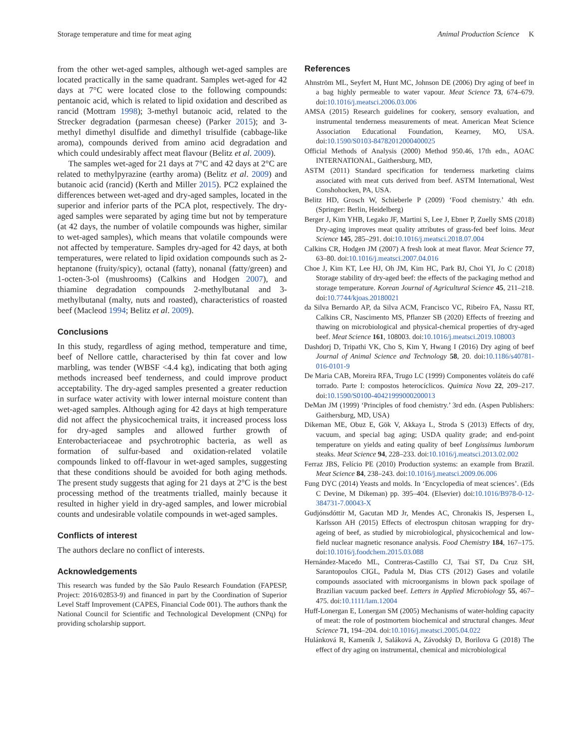Storage temperature and time for meat aging Animal Production Science K
from the other wet-aged samples, although wet-aged samples are located practically in the same quadrant. Samples wet-aged for 42 days at 7°C were located close to the following compounds: pentanoic acid, which is related to lipid oxidation and described as rancid (Mottram 1998); 3-methyl butanoic acid, related to the Strecker degradation (parmesan cheese) (Parker 2015); and 3-methyl dimethyl disulfide and dimethyl trisulfide (cabbage-like aroma), compounds derived from amino acid degradation and which could undesirably affect meat flavour (Belitz et al. 2009).
The samples wet-aged for 21 days at 7°C and 42 days at 2°C are related to methylpyrazine (earthy aroma) (Belitz et al. 2009) and butanoic acid (rancid) (Kerth and Miller 2015). PC2 explained the differences between wet-aged and dry-aged samples, located in the superior and inferior parts of the PCA plot, respectively. The dry-aged samples were separated by aging time but not by temperature (at 42 days, the number of volatile compounds was higher, similar to wet-aged samples), which means that volatile compounds were not affected by temperature. Samples dry-aged for 42 days, at both temperatures, were related to lipid oxidation compounds such as 2-heptanone (fruity/spicy), octanal (fatty), nonanal (fatty/green) and 1-octen-3-ol (mushrooms) (Calkins and Hodgen 2007), and thiamine degradation compounds 2-methylbutanal and 3-methylbutanal (malty, nuts and roasted), characteristics of roasted beef (Macleod 1994; Belitz et al. 2009).
Conclusions
In this study, regardless of aging method, temperature and time, beef of Nellore cattle, characterised by thin fat cover and low marbling, was tender (WBSF <4.4 kg), indicating that both aging methods increased beef tenderness, and could improve product acceptability. The dry-aged samples presented a greater reduction in surface water activity with lower internal moisture content than wet-aged samples. Although aging for 42 days at high temperature did not affect the physicochemical traits, it increased process loss for dry-aged samples and allowed further growth of Enterobacteriaceae and psychrotrophic bacteria, as well as formation of sulfur-based and oxidation-related volatile compounds linked to off-flavour in wet-aged samples, suggesting that these conditions should be avoided for both aging methods. The present study suggests that aging for 21 days at 2°C is the best processing method of the treatments trialled, mainly because it resulted in higher yield in dry-aged samples, and lower microbial counts and undesirable volatile compounds in wet-aged samples.
Conflicts of interest
The authors declare no conflict of interests.
Acknowledgements
This research was funded by the São Paulo Research Foundation (FAPESP, Project: 2016/02853-9) and financed in part by the Coordination of Superior Level Staff Improvement (CAPES, Financial Code 001). The authors thank the National Council for Scientific and Technological Development (CNPq) for providing scholarship support.
References
Ahnström ML, Seyfert M, Hunt MC, Johnson DE (2006) Dry aging of beef in a bag highly permeable to water vapour. Meat Science 73, 674–679. doi:10.1016/j.meatsci.2006.03.006
AMSA (2015) Research guidelines for cookery, sensory evaluation, and instrumental tenderness measurements of meat. American Meat Science Association Educational Foundation, Kearney, MO, USA. doi:10.1590/S0103-84782012000400025
Official Methods of Analysis (2000) Method 950.46, 17th edn., AOAC INTERNATIONAL, Gaithersburg, MD,
ASTM (2011) Standard specification for tenderness marketing claims associated with meat cuts derived from beef. ASTM International, West Conshohocken, PA, USA.
Belitz HD, Grosch W, Schieberle P (2009) ‘Food chemistry.’ 4th edn. (Springer: Berlin, Heidelberg)
Berger J, Kim YHB, Legako JF, Martini S, Lee J, Ebner P, Zuelly SMS (2018) Dry-aging improves meat quality attributes of grass-fed beef loins. Meat Science 145, 285–291. doi:10.1016/j.meatsci.2018.07.004
Calkins CR, Hodgen JM (2007) A fresh look at meat flavor. Meat Science 77, 63–80. doi:10.1016/j.meatsci.2007.04.016
Choe J, Kim KT, Lee HJ, Oh JM, Kim HC, Park BJ, Choi YI, Jo C (2018) Storage stability of dry-aged beef: the effects of the packaging method and storage temperature. Korean Journal of Agricultural Science 45, 211–218. doi:10.7744/kjoas.20180021
da Silva Bernardo AP, da Silva ACM, Francisco VC, Ribeiro FA, Nassu RT, Calkins CR, Nascimento MS, Pflanzer SB (2020) Effects of freezing and thawing on microbiological and physical-chemical properties of dry-aged beef. Meat Science 161, 108003. doi:10.1016/j.meatsci.2019.108003
Dashdorj D, Tripathi VK, Cho S, Kim Y, Hwang I (2016) Dry aging of beef Journal of Animal Science and Technology 58, 20. doi:10.1186/s40781-016-0101-9
De Maria CAB, Moreira RFA, Trugo LC (1999) Componentes voláteis do café torrado. Parte I: compostos heterocíclicos. Quimica Nova 22, 209–217. doi:10.1590/S0100-40421999000200013
DeMan JM (1999) ‘Principles of food chemistry.’ 3rd edn. (Aspen Publishers: Gaithersburg, MD, USA)
Dikeman ME, Obuz E, Gök V, Akkaya L, Stroda S (2013) Effects of dry, vacuum, and special bag aging; USDA quality grade; and end-point temperature on yields and eating quality of beef Longissimus lumborum steaks. Meat Science 94, 228–233. doi:10.1016/j.meatsci.2013.02.002
Ferraz JBS, Felício PE (2010) Production systems: an example from Brazil. Meat Science 84, 238–243. doi:10.1016/j.meatsci.2009.06.006
Fung DYC (2014) Yeasts and molds. In ‘Encyclopedia of meat sciences’. (Eds C Devine, M Dikeman) pp. 395–404. (Elsevier) doi:10.1016/B978-0-12-384731-7.00043-X
Gudjónsdóttir M, Gacutan MD Jr, Mendes AC, Chronakis IS, Jespersen L, Karlsson AH (2015) Effects of electrospun chitosan wrapping for dry-ageing of beef, as studied by microbiological, physicochemical and low-field nuclear magnetic resonance analysis. Food Chemistry 184, 167–175. doi:10.1016/j.foodchem.2015.03.088
Hernández-Macedo ML, Contreras-Castillo CJ, Tsai ST, Da Cruz SH, Sarantopoulos CIGL, Padula M, Dias CTS (2012) Gases and volatile compounds associated with microorganisms in blown pack spoilage of Brazilian vacuum packed beef. Letters in Applied Microbiology 55, 467–475. doi:10.1111/lam.12004
Huff-Lonergan E, Lonergan SM (2005) Mechanisms of water-holding capacity of meat: the role of postmortem biochemical and structural changes. Meat Science 71, 194–204. doi:10.1016/j.meatsci.2005.04.022
Hulánková R, Kameník J, Saláková A, Závodský D, Borilova G (2018) The effect of dry aging on instrumental, chemical and microbiological